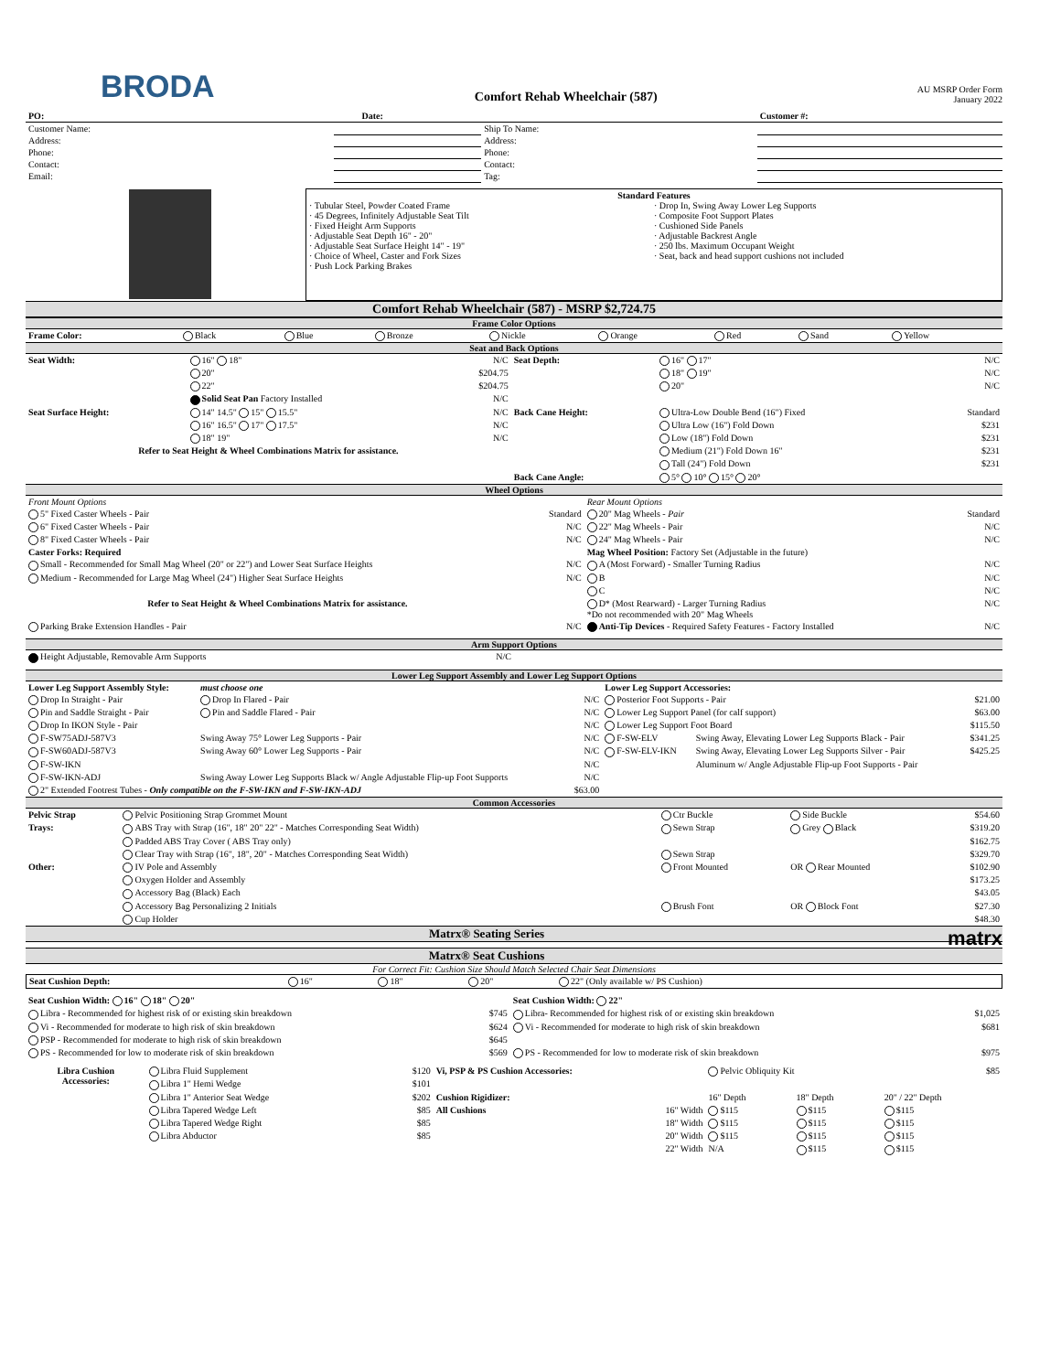BRODA
Comfort Rehab Wheelchair (587)
AU MSRP Order Form
January 2022
| PO: | | Date: | | Customer #: |
| Customer Name: | | | Ship To Name: | |
| Address: | | | Address: | |
| Phone: | | | Phone: | |
| Contact: | | | Contact: | |
| Email: | | | Tag: | |
| | Standard Features · Tubular Steel, Powder Coated Frame · 45 Degrees, Infinitely Adjustable Seat Tilt · Fixed Height Arm Supports · Adjustable Seat Depth 16" - 20" · Adjustable Seat Surface Height 14" - 19" · Choice of Wheel, Caster and Fork Sizes · Push Lock Parking Brakes · Drop In, Swing Away Lower Leg Supports · Composite Foot Support Plates · Cushioned Side Panels · Adjustable Backrest Angle · 250 lbs. Maximum Occupant Weight · Seat, back and head support cushions not included |
Comfort Rehab Wheelchair (587) - MSRP $2,724.75
Frame Color Options
| Frame Color: | Black | Blue | Bronze | Nickle | Orange | Red | Sand | Yellow |
Seat and Back Options
| Seat Width: | 16" 18" | N/C | Seat Depth: | 16" 17" | N/C |
| | 20" | $204.75 | | 18" 19" | N/C |
| | 22" | $204.75 | | 20" | N/C |
| | Solid Seat Pan Factory Installed | N/C | | | |
| Seat Surface Height: | 14" 14.5" 15" 15.5" | N/C | Back Cane Height: | Ultra-Low Double Bend (16") Fixed | Standard |
| | 16" 16.5" 17" 17.5" | N/C | | Ultra Low (16") Fold Down | $231 |
| | 18" 19" | N/C | | Low (18") Fold Down | $231 |
| Refer to Seat Height & Wheel Combinations Matrix for assistance. | | | | Medium (21") Fold Down 16" | $231 |
| | | | | Tall (24") Fold Down | $231 |
| | | | Back Cane Angle: | 5° 10° 15° 20° | |
Wheel Options
| Front Mount Options | | Rear Mount Options | |
| 5" Fixed Caster Wheels - Pair | Standard | 20" Mag Wheels - Pair | Standard |
| 6" Fixed Caster Wheels - Pair | N/C | 22" Mag Wheels - Pair | N/C |
| 8" Fixed Caster Wheels - Pair | N/C | 24" Mag Wheels - Pair | N/C |
| Caster Forks: Required | | Mag Wheel Position: Factory Set (Adjustable in the future) | |
| Small - Recommended for Small Mag Wheel (20" or 22") and Lower Seat Surface Heights | N/C | A (Most Forward) - Smaller Turning Radius | N/C |
| Medium - Recommended for Large Mag Wheel (24") Higher Seat Surface Heights | N/C | B | N/C |
| | | C | N/C |
| Refer to Seat Height & Wheel Combinations Matrix for assistance. | | D* (Most Rearward) - Larger Turning Radius *Do not recommended with 20" Mag Wheels | N/C |
| Parking Brake Extension Handles - Pair | N/C | Anti-Tip Devices - Required Safety Features - Factory Installed | N/C |
Arm Support Options
| Height Adjustable, Removable Arm Supports | N/C | |
Lower Leg Support Assembly and Lower Leg Support Options
| Lower Leg Support Assembly Style: | must choose one | | Lower Leg Support Accessories: | | |
| Drop In Straight - Pair | Drop In Flared - Pair | N/C | Posterior Foot Supports - Pair | | $21.00 |
| Pin and Saddle Straight - Pair | Pin and Saddle Flared - Pair | N/C | Lower Leg Support Panel (for calf support) | | $63.00 |
| Drop In IKON Style - Pair | | N/C | Lower Leg Support Foot Board | | $115.50 |
| F-SW75ADJ-587V3 | Swing Away 75° Lower Leg Supports - Pair | N/C | F-SW-ELV | Swing Away, Elevating Lower Leg Supports Black - Pair | $341.25 |
| F-SW60ADJ-587V3 | Swing Away 60° Lower Leg Supports - Pair | N/C | F-SW-ELV-IKN | Swing Away, Elevating Lower Leg Supports Silver - Pair | $425.25 |
| F-SW-IKN | | N/C | | Aluminum w/ Angle Adjustable Flip-up Foot Supports - Pair | |
| F-SW-IKN-ADJ | Swing Away Lower Leg Supports Black w/ Angle Adjustable Flip-up Foot Supports | N/C | | | |
| 2" Extended Footrest Tubes - Only compatible on the F-SW-IKN and F-SW-IKN-ADJ | | $63.00 | | | |
Common Accessories
| Pelvic Strap | Pelvic Positioning Strap Grommet Mount | Ctr Buckle | Side Buckle | $54.60 |
| Trays: | ABS Tray with Strap (16", 18" 20" 22" - Matches Corresponding Seat Width) | Sewn Strap | Grey Black | $319.20 |
| | Padded ABS Tray Cover ( ABS Tray only) | | | $162.75 |
| | Clear Tray with Strap (16", 18", 20" - Matches Corresponding Seat Width) | Sewn Strap | | $329.70 |
| Other: | IV Pole and Assembly | Front Mounted | OR Rear Mounted | $102.90 |
| | Oxygen Holder and Assembly | | | $173.25 |
| | Accessory Bag (Black) Each | | | $43.05 |
| | Accessory Bag Personalizing 2 Initials | Brush Font | OR Block Font | $27.30 |
| | Cup Holder | | | $48.30 |
Matrx® Seating Series matrx
Matrx® Seat Cushions
For Correct Fit: Cushion Size Should Match Selected Chair Seat Dimensions
| Seat Cushion Depth: | 16" | 18" | 20" | 22" (Only available w/ PS Cushion) |
| Seat Cushion Width: 16" 18" 20" | | Seat Cushion Width: 22" | |
| Libra - Recommended for highest risk of or existing skin breakdown | $745 | Libra- Recommended for highest risk of or existing skin breakdown | $1,025 |
| Vi - Recommended for moderate to high risk of skin breakdown | $624 | Vi - Recommended for moderate to high risk of skin breakdown | $681 |
| PSP - Recommended for moderate to high risk of skin breakdown | $645 | | |
| PS - Recommended for low to moderate risk of skin breakdown | $569 | PS - Recommended for low to moderate risk of skin breakdown | $975 |
| Libra Cushion Accessories: | Libra Fluid Supplement | $120 | Vi, PSP & PS Cushion Accessories: | | Pelvic Obliquity Kit | | $85 |
| | Libra 1" Hemi Wedge | $101 | | | | | |
| | Libra 1" Anterior Seat Wedge | $202 | Cushion Rigidizer: | | 16" Depth | 18" Depth | 20" / 22" Depth |
| | Libra Tapered Wedge Left | $85 | All Cushions | 16" Width | $115 | $115 | $115 |
| | Libra Tapered Wedge Right | $85 | | 18" Width | $115 | $115 | $115 |
| | Libra Abductor | $85 | | 20" Width | $115 | $115 | $115 |
| | | | | 22" Width | N/A | $115 | $115 |